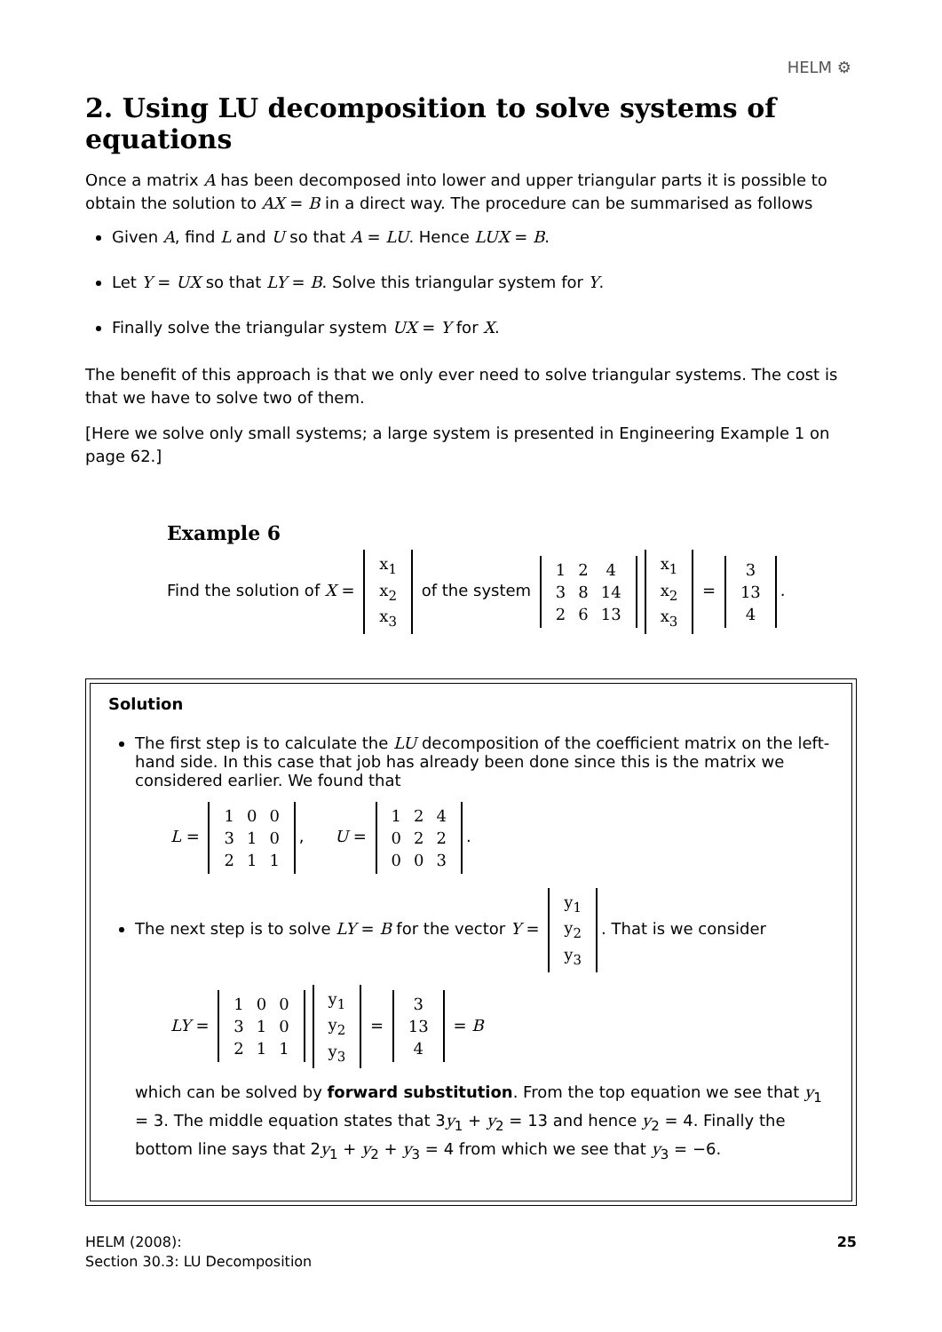HELM ⚙
2. Using LU decomposition to solve systems of equations
Once a matrix A has been decomposed into lower and upper triangular parts it is possible to obtain the solution to AX = B in a direct way. The procedure can be summarised as follows
Given A, find L and U so that A = LU. Hence LUX = B.
Let Y = UX so that LY = B. Solve this triangular system for Y.
Finally solve the triangular system UX = Y for X.
The benefit of this approach is that we only ever need to solve triangular systems. The cost is that we have to solve two of them.
[Here we solve only small systems; a large system is presented in Engineering Example 1 on page 62.]
Example 6
Find the solution of X =
| x<sub>1</sub> |
| x<sub>2</sub> |
| x<sub>3</sub> |
of the system
| 1 | 2 | 4 |
| 3 | 8 | 14 |
| 2 | 6 | 13 |
| x<sub>1</sub> |
| x<sub>2</sub> |
| x<sub>3</sub> |
=
| 3 |
| 13 |
| 4 |
.
Solution
The first step is to calculate the LU decomposition of the coefficient matrix on the left-hand side. In this case that job has already been done since this is the matrix we considered earlier. We found that
L =
| 1 | 0 | 0 |
| 3 | 1 | 0 |
| 2 | 1 | 1 |
, U =
| 1 | 2 | 4 |
| 0 | 2 | 2 |
| 0 | 0 | 3 |
.
The next step is to solve LY = B for the vector Y =
| y<sub>1</sub> |
| y<sub>2</sub> |
| y<sub>3</sub> |
. That is we consider
LY =
| 1 | 0 | 0 |
| 3 | 1 | 0 |
| 2 | 1 | 1 |
| y<sub>1</sub> |
| y<sub>2</sub> |
| y<sub>3</sub> |
=
| 3 |
| 13 |
| 4 |
= B
which can be solved by forward substitution. From the top equation we see that y<sub>1</sub> = 3. The middle equation states that 3y<sub>1</sub> + y<sub>2</sub> = 13 and hence y<sub>2</sub> = 4. Finally the bottom line says that 2y<sub>1</sub> + y<sub>2</sub> + y<sub>3</sub> = 4 from which we see that y<sub>3</sub> = −6.
HELM (2008):
Section 30.3: LU Decomposition
25